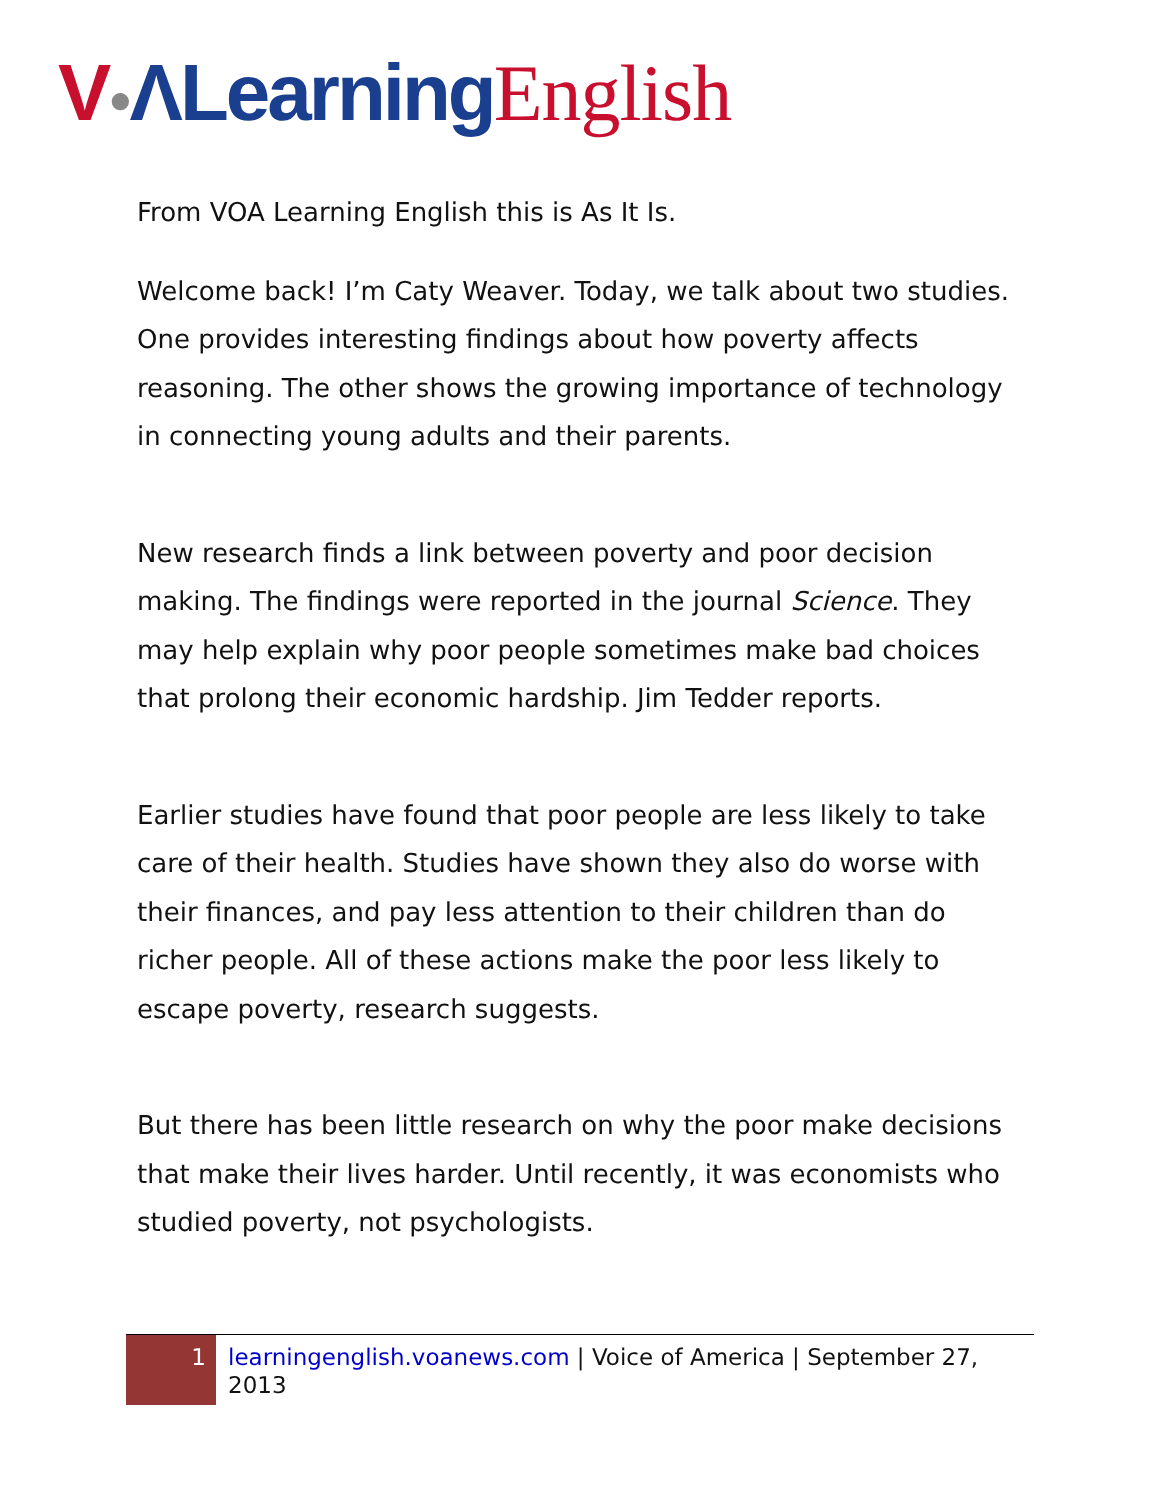V●ΛLearning English
From VOA Learning English this is As It Is.
Welcome back! I’m Caty Weaver. Today, we talk about two studies. One provides interesting findings about how poverty affects reasoning. The other shows the growing importance of technology in connecting young adults and their parents.
New research finds a link between poverty and poor decision making. The findings were reported in the journal Science. They may help explain why poor people sometimes make bad choices that prolong their economic hardship. Jim Tedder reports.
Earlier studies have found that poor people are less likely to take care of their health. Studies have shown they also do worse with their finances, and pay less attention to their children than do richer people. All of these actions make the poor less likely to escape poverty, research suggests.
But there has been little research on why the poor make decisions that make their lives harder. Until recently, it was economists who studied poverty, not psychologists.
1
learningenglish.voanews.com | Voice of America | September 27, 2013